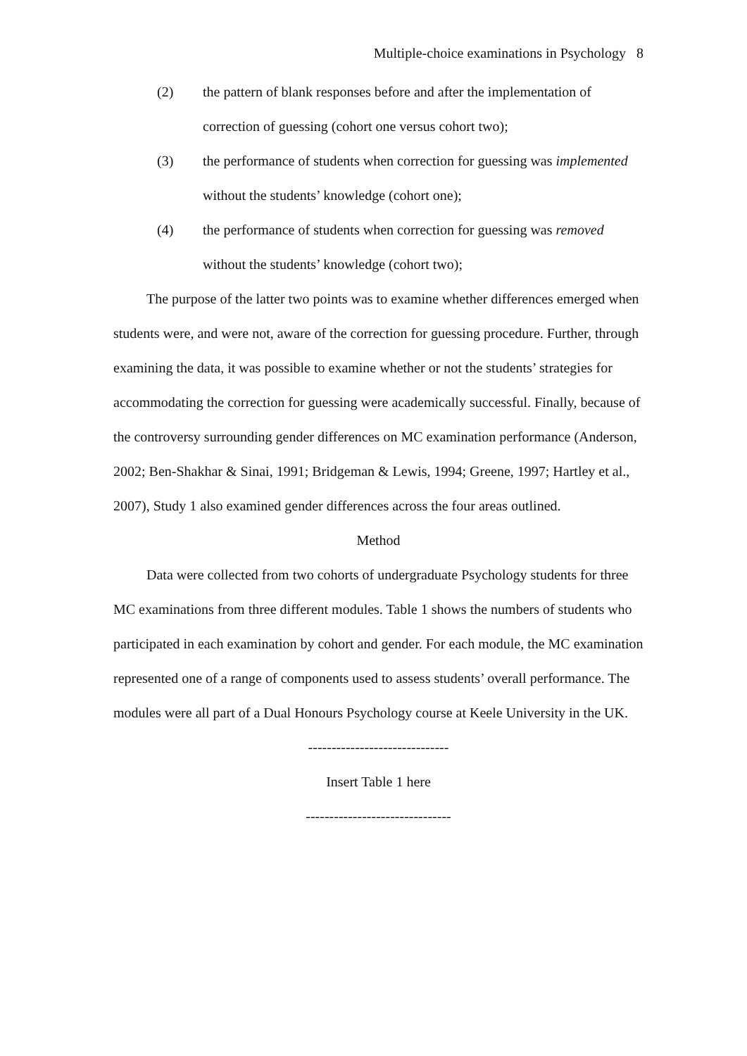Multiple-choice examinations in Psychology 8
(2) the pattern of blank responses before and after the implementation of correction of guessing (cohort one versus cohort two);
(3) the performance of students when correction for guessing was implemented without the students’ knowledge (cohort one);
(4) the performance of students when correction for guessing was removed without the students’ knowledge (cohort two);
The purpose of the latter two points was to examine whether differences emerged when students were, and were not, aware of the correction for guessing procedure. Further, through examining the data, it was possible to examine whether or not the students’ strategies for accommodating the correction for guessing were academically successful. Finally, because of the controversy surrounding gender differences on MC examination performance (Anderson, 2002; Ben-Shakhar & Sinai, 1991; Bridgeman & Lewis, 1994; Greene, 1997; Hartley et al., 2007), Study 1 also examined gender differences across the four areas outlined.
Method
Data were collected from two cohorts of undergraduate Psychology students for three MC examinations from three different modules. Table 1 shows the numbers of students who participated in each examination by cohort and gender. For each module, the MC examination represented one of a range of components used to assess students’ overall performance. The modules were all part of a Dual Honours Psychology course at Keele University in the UK.
------------------------------
Insert Table 1 here
-------------------------------